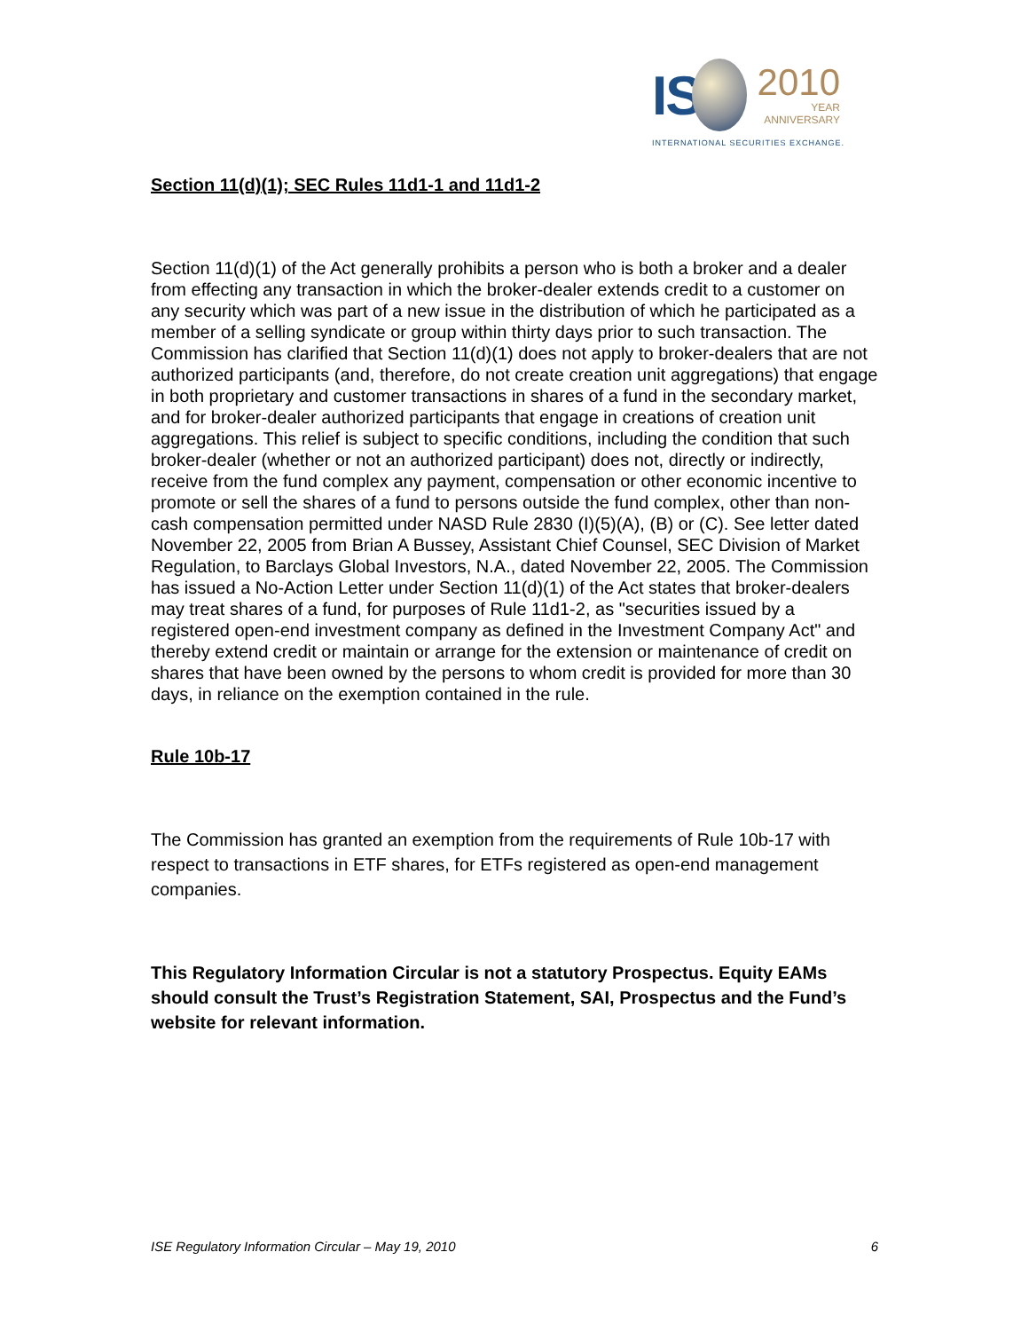IS
2010
YEAR
ANNIVERSARY
INTERNATIONAL SECURITIES EXCHANGE.
Section 11(d)(1); SEC Rules 11d1-1 and 11d1-2
Section 11(d)(1) of the Act generally prohibits a person who is both a broker and a dealer from effecting any transaction in which the broker-dealer extends credit to a customer on any security which was part of a new issue in the distribution of which he participated as a member of a selling syndicate or group within thirty days prior to such transaction. The Commission has clarified that Section 11(d)(1) does not apply to broker-dealers that are not authorized participants (and, therefore, do not create creation unit aggregations) that engage in both proprietary and customer transactions in shares of a fund in the secondary market, and for broker-dealer authorized participants that engage in creations of creation unit aggregations. This relief is subject to specific conditions, including the condition that such broker-dealer (whether or not an authorized participant) does not, directly or indirectly, receive from the fund complex any payment, compensation or other economic incentive to promote or sell the shares of a fund to persons outside the fund complex, other than non-cash compensation permitted under NASD Rule 2830 (I)(5)(A), (B) or (C). See letter dated November 22, 2005 from Brian A Bussey, Assistant Chief Counsel, SEC Division of Market Regulation, to Barclays Global Investors, N.A., dated November 22, 2005. The Commission has issued a No-Action Letter under Section 11(d)(1) of the Act states that broker-dealers may treat shares of a fund, for purposes of Rule 11d1-2, as "securities issued by a registered open-end investment company as defined in the Investment Company Act" and thereby extend credit or maintain or arrange for the extension or maintenance of credit on shares that have been owned by the persons to whom credit is provided for more than 30 days, in reliance on the exemption contained in the rule.
Rule 10b-17
The Commission has granted an exemption from the requirements of Rule 10b-17 with respect to transactions in ETF shares, for ETFs registered as open-end management companies.
This Regulatory Information Circular is not a statutory Prospectus. Equity EAMs should consult the Trust’s Registration Statement, SAI, Prospectus and the Fund’s website for relevant information.
ISE Regulatory Information Circular – May 19, 2010 6